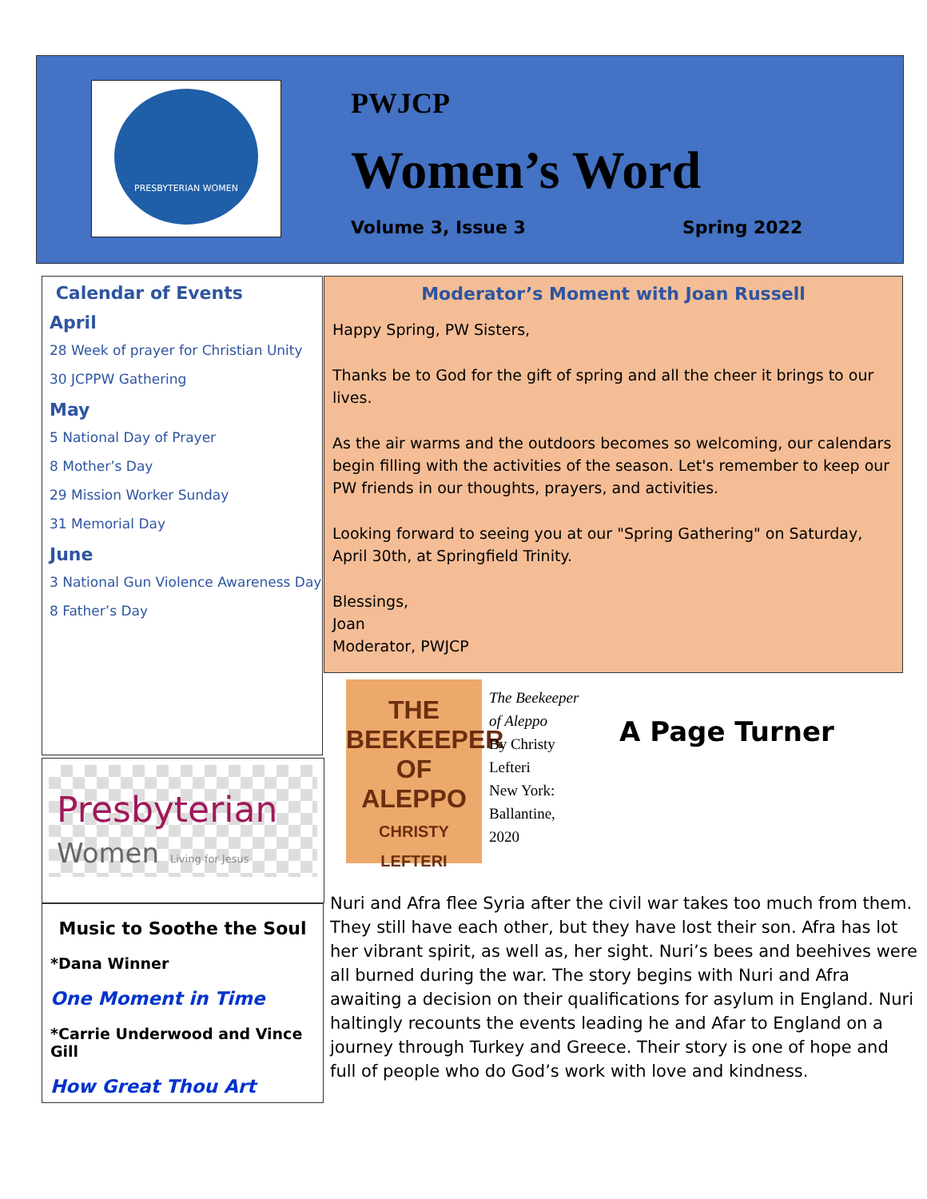PRESBYTERIAN WOMEN PWJCP
Women’s Word
Volume 3, Issue 3 Spring 2022
Calendar of Events
April
28 Week of prayer for Christian Unity
30 JCPPW Gathering
May
5 National Day of Prayer
8 Mother’s Day
29 Mission Worker Sunday
31 Memorial Day
June
3 National Gun Violence Awareness Day
8 Father’s Day
Presbyterian
Women Living for Jesus
Music to Soothe the Soul
*Dana Winner
One Moment in Time
*Carrie Underwood and Vince Gill
How Great Thou Art
Moderator’s Moment with Joan Russell
Happy Spring, PW Sisters,
Thanks be to God for the gift of spring and all the cheer it brings to our lives.
As the air warms and the outdoors becomes so welcoming, our calendars begin filling with the activities of the season. Let's remember to keep our PW friends in our thoughts, prayers, and activities.
Looking forward to seeing you at our "Spring Gathering" on Saturday, April 30th, at Springfield Trinity.
Blessings,
Joan
Moderator, PWJCP
THE
BEEKEEPER
OF
ALEPPO
CHRISTY LEFTERI
The Beekeeper
of Aleppo
By Christy
Lefteri
New York:
Ballantine,
2020
A Page Turner
Nuri and Afra flee Syria after the civil war takes too much from them. They still have each other, but they have lost their son. Afra has lot her vibrant spirit, as well as, her sight. Nuri’s bees and beehives were all burned during the war. The story begins with Nuri and Afra awaiting a decision on their qualifications for asylum in England. Nuri haltingly recounts the events leading he and Afar to England on a journey through Turkey and Greece. Their story is one of hope and full of people who do God’s work with love and kindness.